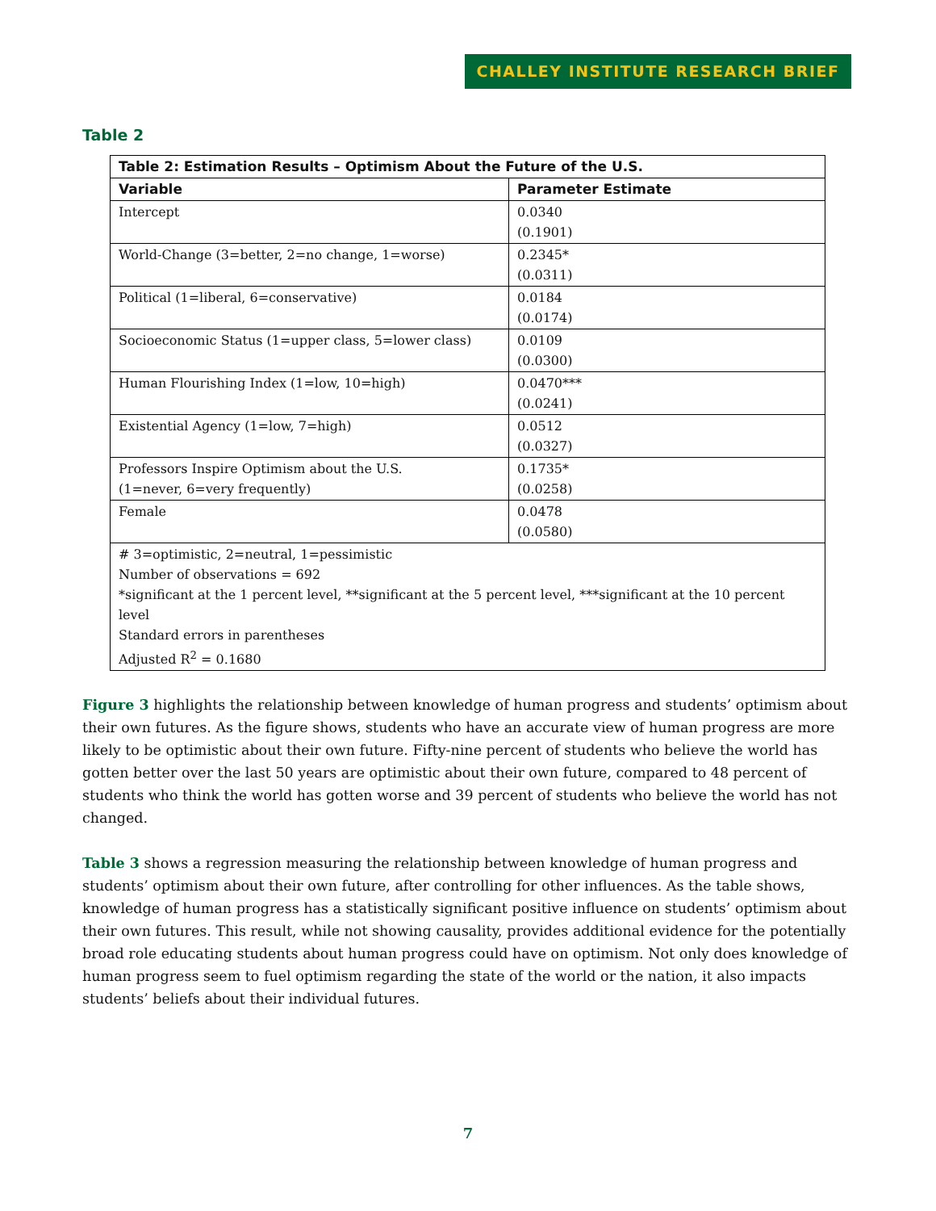CHALLEY INSTITUTE RESEARCH BRIEF
Table 2
| Table 2: Estimation Results – Optimism About the Future of the U.S. | |
| --- | --- |
| Variable | Parameter Estimate |
| Intercept | 0.0340 (0.1901) |
| World-Change (3=better, 2=no change, 1=worse) | 0.2345* (0.0311) |
| Political (1=liberal, 6=conservative) | 0.0184 (0.0174) |
| Socioeconomic Status (1=upper class, 5=lower class) | 0.0109 (0.0300) |
| Human Flourishing Index (1=low, 10=high) | 0.0470*** (0.0241) |
| Existential Agency (1=low, 7=high) | 0.0512 (0.0327) |
| Professors Inspire Optimism about the U.S. (1=never, 6=very frequently) | 0.1735* (0.0258) |
| Female | 0.0478 (0.0580) |
| # 3=optimistic, 2=neutral, 1=pessimistic Number of observations = 692 *significant at the 1 percent level, **significant at the 5 percent level, ***significant at the 10 percent level Standard errors in parentheses Adjusted R<sup>2</sup> = 0.1680 | |
Figure 3 highlights the relationship between knowledge of human progress and students’ optimism about their own futures. As the figure shows, students who have an accurate view of human progress are more likely to be optimistic about their own future. Fifty-nine percent of students who believe the world has gotten better over the last 50 years are optimistic about their own future, compared to 48 percent of students who think the world has gotten worse and 39 percent of students who believe the world has not changed.
Table 3 shows a regression measuring the relationship between knowledge of human progress and students’ optimism about their own future, after controlling for other influences. As the table shows, knowledge of human progress has a statistically significant positive influence on students’ optimism about their own futures. This result, while not showing causality, provides additional evidence for the potentially broad role educating students about human progress could have on optimism. Not only does knowledge of human progress seem to fuel optimism regarding the state of the world or the nation, it also impacts students’ beliefs about their individual futures.
7